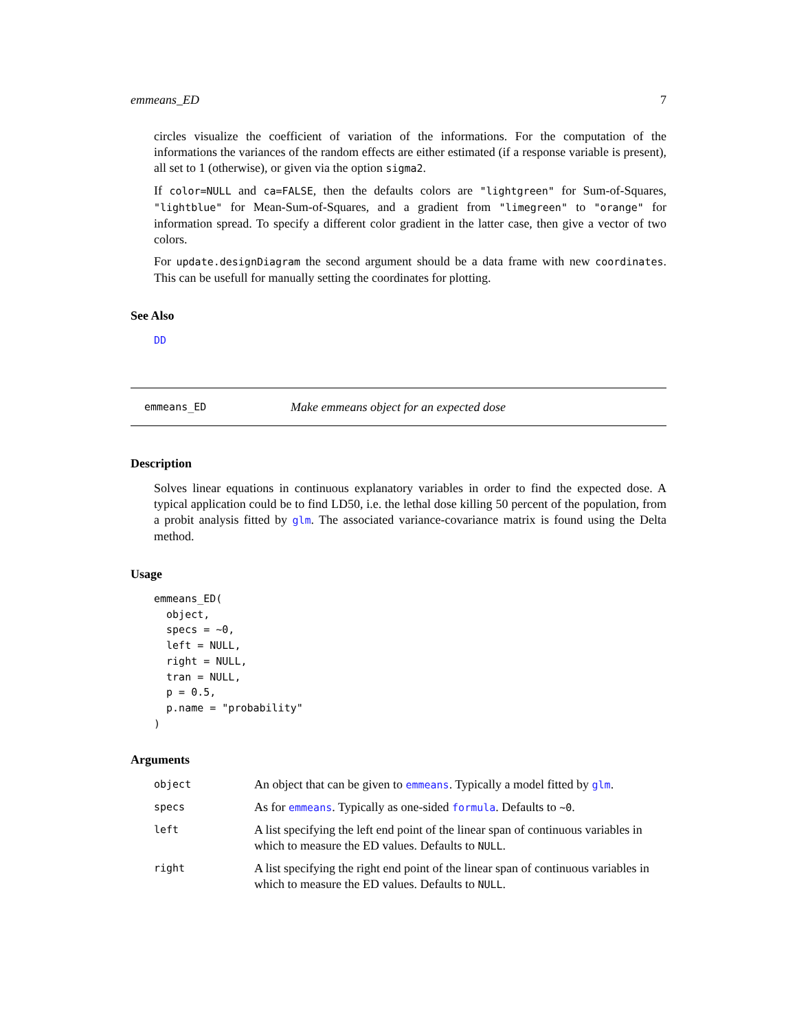emmeans_ED 7
circles visualize the coefficient of variation of the informations. For the computation of the informations the variances of the random effects are either estimated (if a response variable is present), all set to 1 (otherwise), or given via the option sigma2.
If color=NULL and ca=FALSE, then the defaults colors are "lightgreen" for Sum-of-Squares, "lightblue" for Mean-Sum-of-Squares, and a gradient from "limegreen" to "orange" for information spread. To specify a different color gradient in the latter case, then give a vector of two colors.
For update.designDiagram the second argument should be a data frame with new coordinates. This can be usefull for manually setting the coordinates for plotting.
See Also
DD
emmeans_ED Make emmeans object for an expected dose
Description
Solves linear equations in continuous explanatory variables in order to find the expected dose. A typical application could be to find LD50, i.e. the lethal dose killing 50 percent of the population, from a probit analysis fitted by glm. The associated variance-covariance matrix is found using the Delta method.
Usage
emmeans_ED(
  object,
  specs = ~0,
  left = NULL,
  right = NULL,
  tran = NULL,
  p = 0.5,
  p.name = "probability"
)
Arguments
| object | An object that can be given to emmeans . Typically a model fitted by glm . |
| specs | As for emmeans . Typically as one-sided formula . Defaults to ~0 . |
| left | A list specifying the left end point of the linear span of continuous variables in which to measure the ED values. Defaults to NULL . |
| right | A list specifying the right end point of the linear span of continuous variables in which to measure the ED values. Defaults to NULL . |